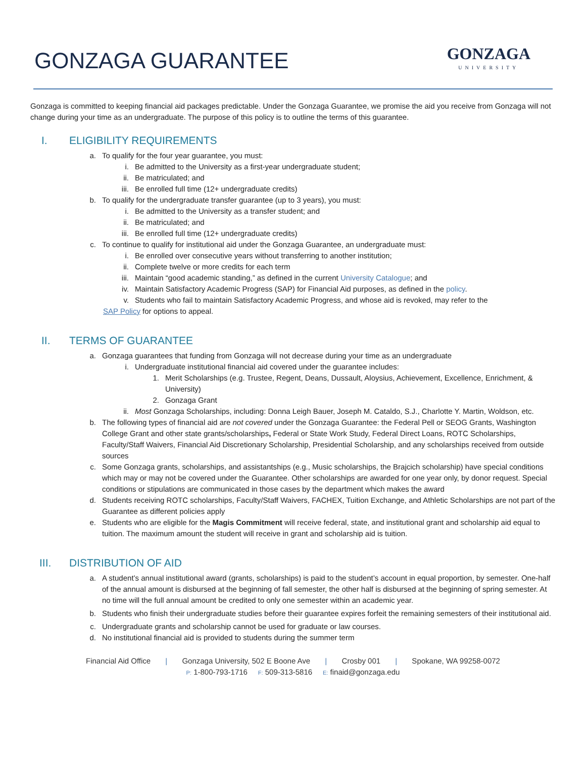GONZAGA GUARANTEE
GONZAGA
UNIVERSITY
Gonzaga is committed to keeping financial aid packages predictable. Under the Gonzaga Guarantee, we promise the aid you receive from Gonzaga will not change during your time as an undergraduate. The purpose of this policy is to outline the terms of this guarantee.
I. ELIGIBILITY REQUIREMENTS
a. To qualify for the four year guarantee, you must:
i. Be admitted to the University as a first-year undergraduate student;
ii. Be matriculated; and
iii.
Be enrolled full time (12+ undergraduate credits)
b. To qualify for the undergraduate transfer guarantee (up to 3 years), you must:
i. Be admitted to the University as a transfer student; and
ii. Be matriculated; and
iii.
Be enrolled full time (12+ undergraduate credits)
c. To continue to qualify for institutional aid under the Gonzaga Guarantee, an undergraduate must:
i. Be enrolled over consecutive years without transferring to another institution;
ii. Complete twelve or more credits for each term
iii.
Maintain “good academic standing,” as defined in the current University Catalogue; and
iv. Maintain Satisfactory Academic Progress (SAP) for Financial Aid purposes, as defined in the policy.
v. Students who fail to maintain Satisfactory Academic Progress, and whose aid is revoked, may refer to the
SAP Policy for options to appeal.
II. TERMS OF GUARANTEE
a. Gonzaga guarantees that funding from Gonzaga will not decrease during your time as an undergraduate
i. Undergraduate institutional financial aid covered under the guarantee includes:
1. Merit Scholarships (e.g. Trustee, Regent, Deans, Dussault, Aloysius, Achievement, Excellence, Enrichment, & University)
2. Gonzaga Grant
ii. Most Gonzaga Scholarships, including: Donna Leigh Bauer, Joseph M. Cataldo, S.J., Charlotte Y. Martin, Woldson, etc.
b. The following types of financial aid are not covered under the Gonzaga Guarantee: the Federal Pell or SEOG Grants, Washington College Grant and other state grants/scholarships, Federal or State Work Study, Federal Direct Loans, ROTC Scholarships, Faculty/Staff Waivers, Financial Aid Discretionary Scholarship, Presidential Scholarship, and any scholarships received from outside sources
c. Some Gonzaga grants, scholarships, and assistantships (e.g., Music scholarships, the Brajcich scholarship) have special conditions which may or may not be covered under the Guarantee. Other scholarships are awarded for one year only, by donor request. Special conditions or stipulations are communicated in those cases by the department which makes the award
d. Students receiving ROTC scholarships, Faculty/Staff Waivers, FACHEX, Tuition Exchange, and Athletic Scholarships are not part of the Guarantee as different policies apply
e. Students who are eligible for the Magis Commitment will receive federal, state, and institutional grant and scholarship aid equal to tuition. The maximum amount the student will receive in grant and scholarship aid is tuition.
III. DISTRIBUTION OF AID
a. A student’s annual institutional award (grants, scholarships) is paid to the student’s account in equal proportion, by semester. One-half of the annual amount is disbursed at the beginning of fall semester, the other half is disbursed at the beginning of spring semester. At no time will the full annual amount be credited to only one semester within an academic year.
b. Students who finish their undergraduate studies before their guarantee expires forfeit the remaining semesters of their institutional aid.
c. Undergraduate grants and scholarship cannot be used for graduate or law courses.
d. No institutional financial aid is provided to students during the summer term
Financial Aid Office | Gonzaga University, 502 E Boone Ave | Crosby 001 | Spokane, WA 99258-0072
P: 1-800-793-1716 F: 509-313-5816 E: finaid@gonzaga.edu